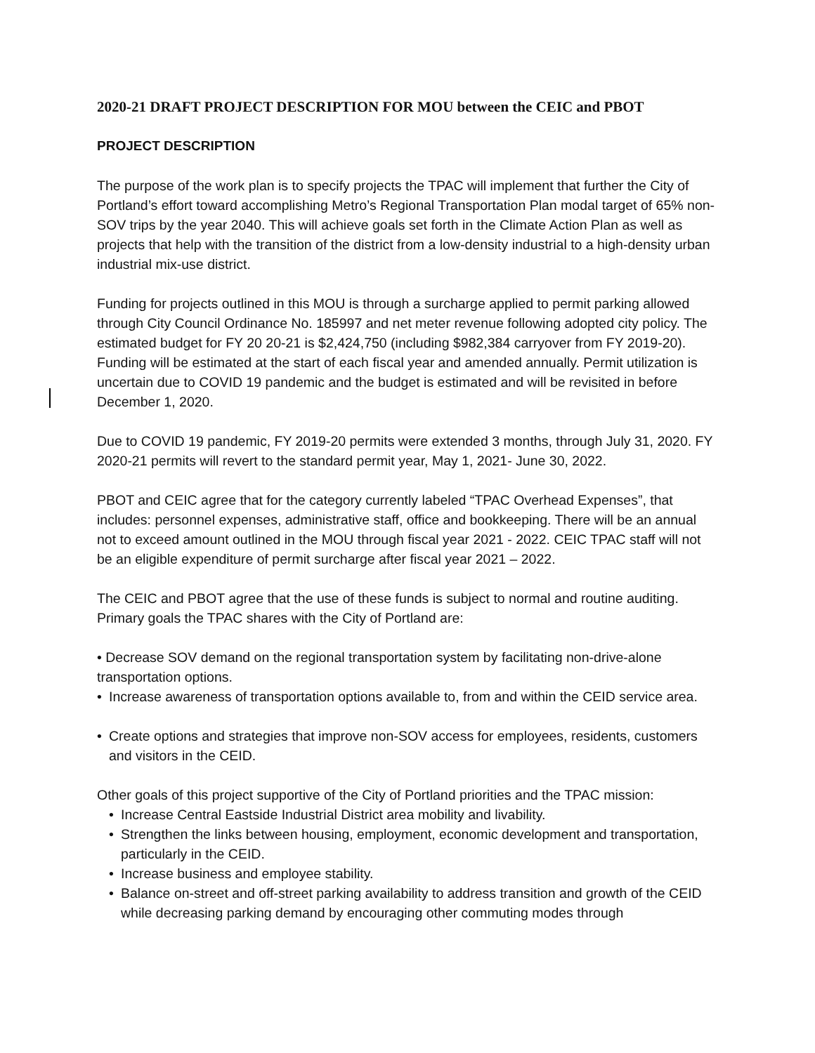2020-21 DRAFT PROJECT DESCRIPTION FOR MOU between the CEIC and PBOT
PROJECT DESCRIPTION
The purpose of the work plan is to specify projects the TPAC will implement that further the City of Portland’s effort toward accomplishing Metro’s Regional Transportation Plan modal target of 65% non-SOV trips by the year 2040. This will achieve goals set forth in the Climate Action Plan as well as projects that help with the transition of the district from a low-density industrial to a high-density urban industrial mix-use district.
Funding for projects outlined in this MOU is through a surcharge applied to permit parking allowed through City Council Ordinance No. 185997 and net meter revenue following adopted city policy. The estimated budget for FY 20 20-21 is $2,424,750 (including $982,384 carryover from FY 2019-20). Funding will be estimated at the start of each fiscal year and amended annually. Permit utilization is uncertain due to COVID 19 pandemic and the budget is estimated and will be revisited in before December 1, 2020.
Due to COVID 19 pandemic, FY 2019-20 permits were extended 3 months, through July 31, 2020. FY 2020-21 permits will revert to the standard permit year, May 1, 2021- June 30, 2022.
PBOT and CEIC agree that for the category currently labeled “TPAC Overhead Expenses”, that includes: personnel expenses, administrative staff, office and bookkeeping. There will be an annual not to exceed amount outlined in the MOU through fiscal year 2021 - 2022. CEIC TPAC staff will not be an eligible expenditure of permit surcharge after fiscal year 2021 – 2022.
The CEIC and PBOT agree that the use of these funds is subject to normal and routine auditing. Primary goals the TPAC shares with the City of Portland are:
• Decrease SOV demand on the regional transportation system by facilitating non-drive-alone transportation options.
• Increase awareness of transportation options available to, from and within the CEID service area.
• Create options and strategies that improve non-SOV access for employees, residents, customers and visitors in the CEID.
Other goals of this project supportive of the City of Portland priorities and the TPAC mission:
• Increase Central Eastside Industrial District area mobility and livability.
• Strengthen the links between housing, employment, economic development and transportation, particularly in the CEID.
• Increase business and employee stability.
• Balance on-street and off-street parking availability to address transition and growth of the CEID while decreasing parking demand by encouraging other commuting modes through